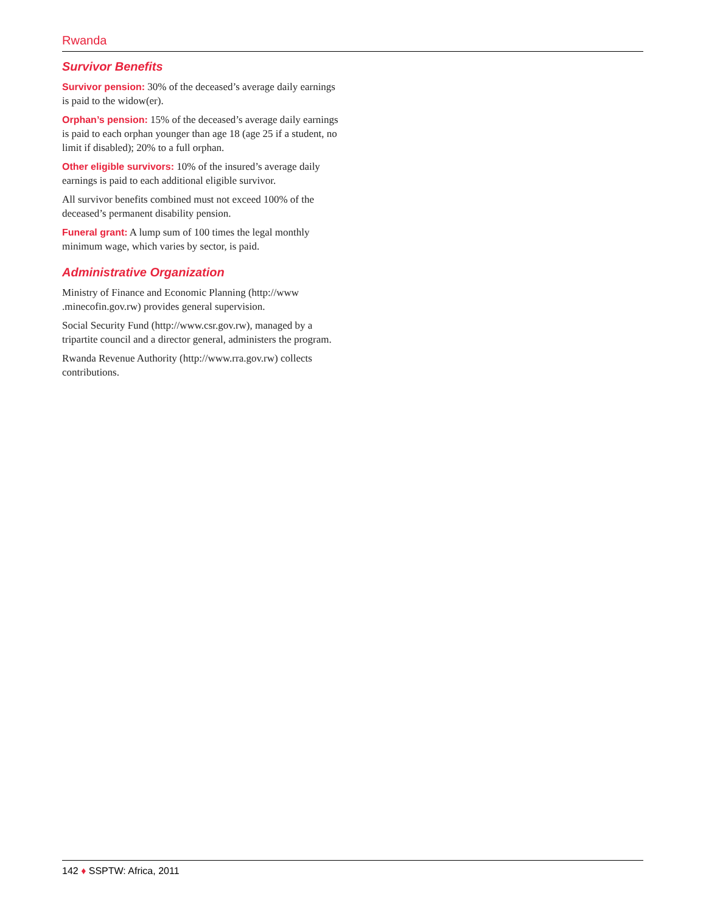Rwanda
Survivor Benefits
Survivor pension: 30% of the deceased’s average daily earnings is paid to the widow(er).
Orphan’s pension: 15% of the deceased’s average daily earnings is paid to each orphan younger than age 18 (age 25 if a student, no limit if disabled); 20% to a full orphan.
Other eligible survivors: 10% of the insured’s average daily earnings is paid to each additional eligible survivor.
All survivor benefits combined must not exceed 100% of the deceased’s permanent disability pension.
Funeral grant: A lump sum of 100 times the legal monthly minimum wage, which varies by sector, is paid.
Administrative Organization
Ministry of Finance and Economic Planning (http://www .minecofin.gov.rw) provides general supervision.
Social Security Fund (http://www.csr.gov.rw), managed by a tripartite council and a director general, administers the program.
Rwanda Revenue Authority (http://www.rra.gov.rw) collects contributions.
142 ♦ SSPTW: Africa, 2011